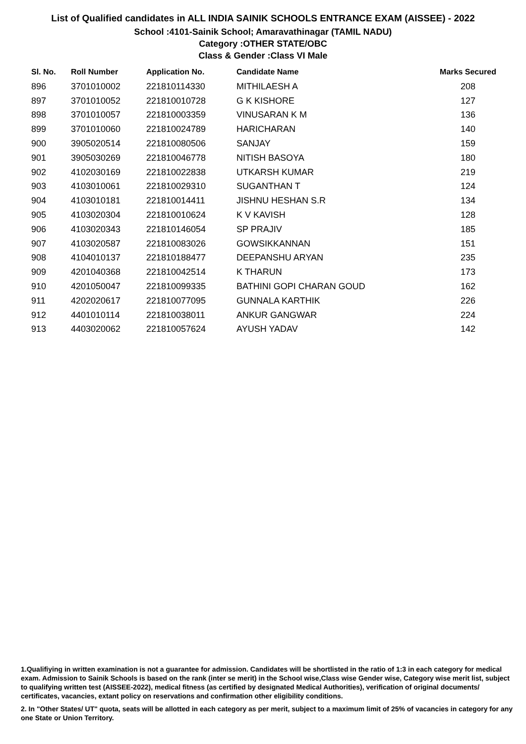List of Qualified candidates in ALL INDIA SAINIK SCHOOLS ENTRANCE EXAM (AISSEE) - 2022
School :4101-Sainik School; Amaravathinagar (TAMIL NADU)
Category :OTHER STATE/OBC
Class & Gender :Class VI Male
| Sl. No. | Roll Number | Application No. | Candidate Name | Marks Secured |
| --- | --- | --- | --- | --- |
| 896 | 3701010002 | 221810114330 | MITHILAESH A | 208 |
| 897 | 3701010052 | 221810010728 | G K KISHORE | 127 |
| 898 | 3701010057 | 221810003359 | VINUSARAN K M | 136 |
| 899 | 3701010060 | 221810024789 | HARICHARAN | 140 |
| 900 | 3905020514 | 221810080506 | SANJAY | 159 |
| 901 | 3905030269 | 221810046778 | NITISH BASOYA | 180 |
| 902 | 4102030169 | 221810022838 | UTKARSH KUMAR | 219 |
| 903 | 4103010061 | 221810029310 | SUGANTHAN T | 124 |
| 904 | 4103010181 | 221810014411 | JISHNU HESHAN S.R | 134 |
| 905 | 4103020304 | 221810010624 | K V KAVISH | 128 |
| 906 | 4103020343 | 221810146054 | SP PRAJIV | 185 |
| 907 | 4103020587 | 221810083026 | GOWSIKKANNAN | 151 |
| 908 | 4104010137 | 221810188477 | DEEPANSHU ARYAN | 235 |
| 909 | 4201040368 | 221810042514 | K THARUN | 173 |
| 910 | 4201050047 | 221810099335 | BATHINI GOPI CHARAN GOUD | 162 |
| 911 | 4202020617 | 221810077095 | GUNNALA KARTHIK | 226 |
| 912 | 4401010114 | 221810038011 | ANKUR GANGWAR | 224 |
| 913 | 4403020062 | 221810057624 | AYUSH YADAV | 142 |
1.Qualifiying in written examination is not a guarantee for admission. Candidates will be shortlisted in the ratio of 1:3 in each category for medical exam. Admission to Sainik Schools is based on the rank (inter se merit) in the School wise,Class wise Gender wise, Category wise merit list, subject to qualifying written test (AISSEE-2022), medical fitness (as certified by designated Medical Authorities), verification of original documents/ certificates, vacancies, extant policy on reservations and confirmation other eligibility conditions.
2. In "Other States/ UT" quota, seats will be allotted in each category as per merit, subject to a maximum limit of 25% of vacancies in category for any one State or Union Territory.